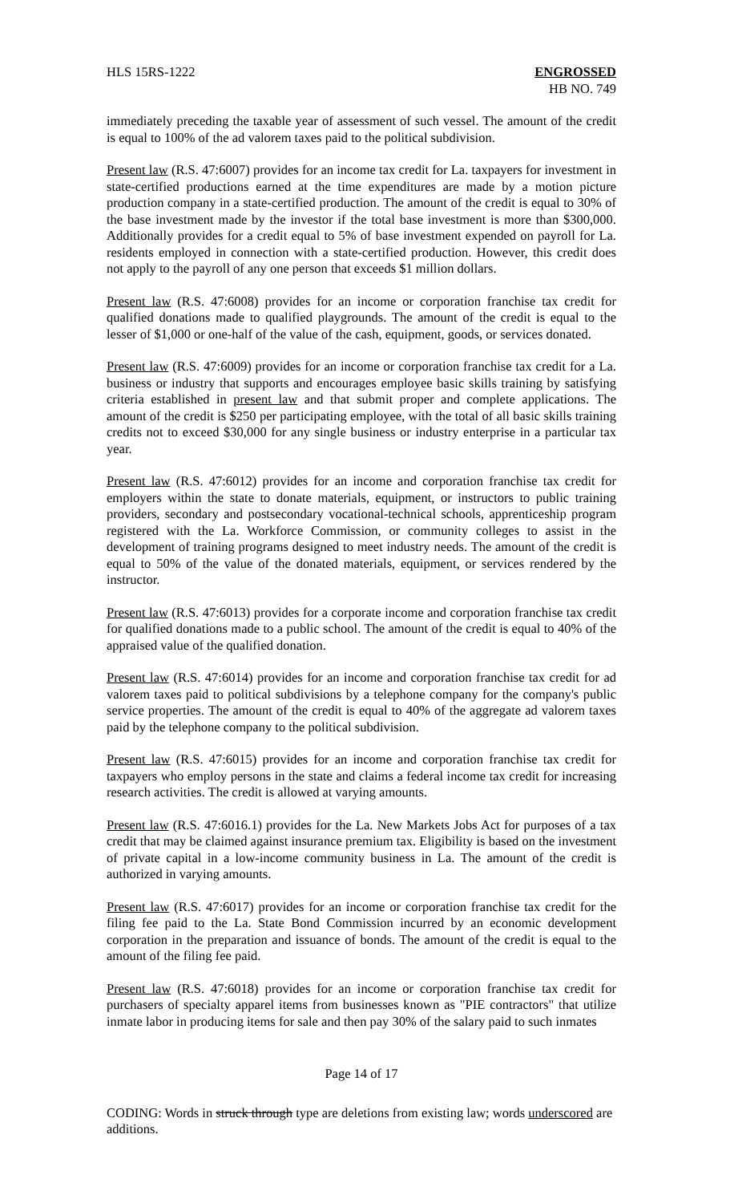HLS 15RS-1222 ENGROSSED
HB NO. 749
immediately preceding the taxable year of assessment of such vessel. The amount of the credit is equal to 100% of the ad valorem taxes paid to the political subdivision.
Present law (R.S. 47:6007) provides for an income tax credit for La. taxpayers for investment in state-certified productions earned at the time expenditures are made by a motion picture production company in a state-certified production. The amount of the credit is equal to 30% of the base investment made by the investor if the total base investment is more than $300,000. Additionally provides for a credit equal to 5% of base investment expended on payroll for La. residents employed in connection with a state-certified production. However, this credit does not apply to the payroll of any one person that exceeds $1 million dollars.
Present law (R.S. 47:6008) provides for an income or corporation franchise tax credit for qualified donations made to qualified playgrounds. The amount of the credit is equal to the lesser of $1,000 or one-half of the value of the cash, equipment, goods, or services donated.
Present law (R.S. 47:6009) provides for an income or corporation franchise tax credit for a La. business or industry that supports and encourages employee basic skills training by satisfying criteria established in present law and that submit proper and complete applications. The amount of the credit is $250 per participating employee, with the total of all basic skills training credits not to exceed $30,000 for any single business or industry enterprise in a particular tax year.
Present law (R.S. 47:6012) provides for an income and corporation franchise tax credit for employers within the state to donate materials, equipment, or instructors to public training providers, secondary and postsecondary vocational-technical schools, apprenticeship program registered with the La. Workforce Commission, or community colleges to assist in the development of training programs designed to meet industry needs. The amount of the credit is equal to 50% of the value of the donated materials, equipment, or services rendered by the instructor.
Present law (R.S. 47:6013) provides for a corporate income and corporation franchise tax credit for qualified donations made to a public school. The amount of the credit is equal to 40% of the appraised value of the qualified donation.
Present law (R.S. 47:6014) provides for an income and corporation franchise tax credit for ad valorem taxes paid to political subdivisions by a telephone company for the company's public service properties. The amount of the credit is equal to 40% of the aggregate ad valorem taxes paid by the telephone company to the political subdivision.
Present law (R.S. 47:6015) provides for an income and corporation franchise tax credit for taxpayers who employ persons in the state and claims a federal income tax credit for increasing research activities. The credit is allowed at varying amounts.
Present law (R.S. 47:6016.1) provides for the La. New Markets Jobs Act for purposes of a tax credit that may be claimed against insurance premium tax. Eligibility is based on the investment of private capital in a low-income community business in La. The amount of the credit is authorized in varying amounts.
Present law (R.S. 47:6017) provides for an income or corporation franchise tax credit for the filing fee paid to the La. State Bond Commission incurred by an economic development corporation in the preparation and issuance of bonds. The amount of the credit is equal to the amount of the filing fee paid.
Present law (R.S. 47:6018) provides for an income or corporation franchise tax credit for purchasers of specialty apparel items from businesses known as "PIE contractors" that utilize inmate labor in producing items for sale and then pay 30% of the salary paid to such inmates
Page 14 of 17
CODING: Words in struck through type are deletions from existing law; words underscored are additions.